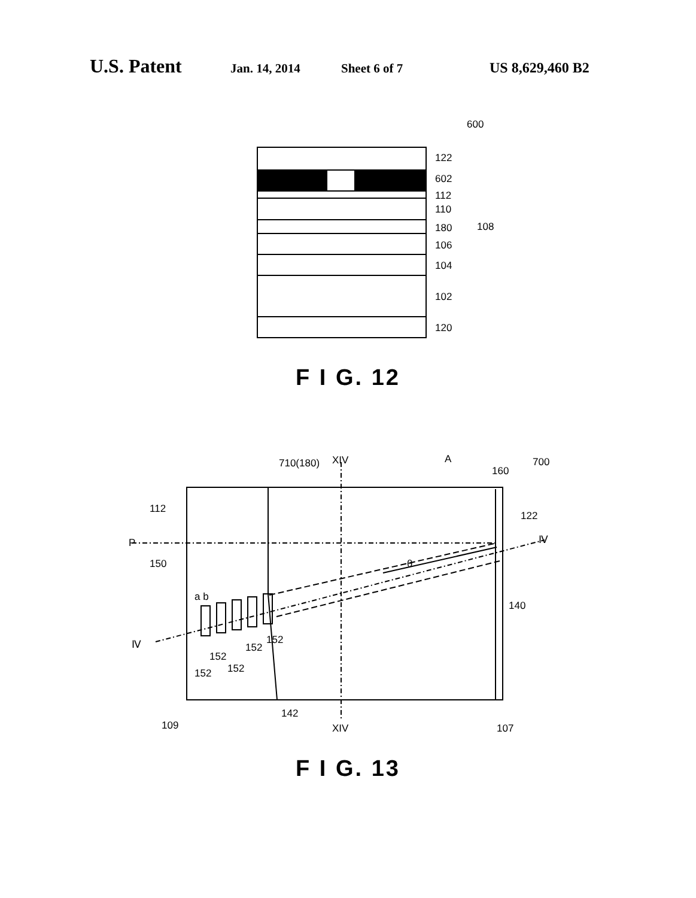U.S. Patent Jan. 14, 2014 Sheet 6 of 7 US 8,629,460 B2
600
122
602
112
110
180
108
106
104
102
120
F I G. 12
710(180)
XIV
A
160
700
112
122
P
Ⅳ
150
θ
a b
140
Ⅳ
152
152
152
152
152
142
109
XIV
107
F I G. 13